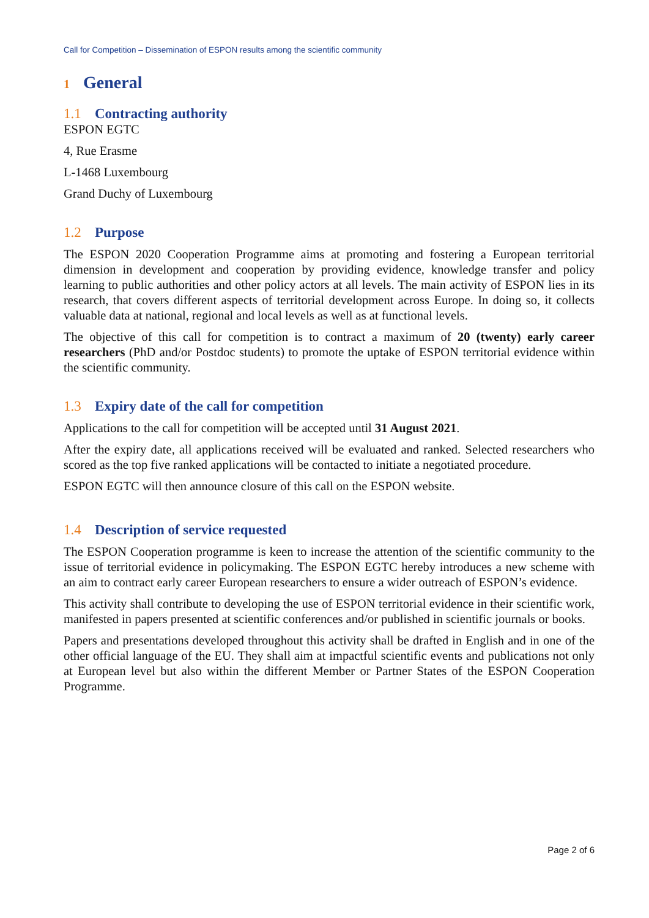Call for Competition – Dissemination of ESPON results among the scientific community
1 General
1.1 Contracting authority
ESPON EGTC
4, Rue Erasme
L-1468 Luxembourg
Grand Duchy of Luxembourg
1.2 Purpose
The ESPON 2020 Cooperation Programme aims at promoting and fostering a European territorial dimension in development and cooperation by providing evidence, knowledge transfer and policy learning to public authorities and other policy actors at all levels. The main activity of ESPON lies in its research, that covers different aspects of territorial development across Europe. In doing so, it collects valuable data at national, regional and local levels as well as at functional levels.
The objective of this call for competition is to contract a maximum of 20 (twenty) early career researchers (PhD and/or Postdoc students) to promote the uptake of ESPON territorial evidence within the scientific community.
1.3 Expiry date of the call for competition
Applications to the call for competition will be accepted until 31 August 2021.
After the expiry date, all applications received will be evaluated and ranked. Selected researchers who scored as the top five ranked applications will be contacted to initiate a negotiated procedure.
ESPON EGTC will then announce closure of this call on the ESPON website.
1.4 Description of service requested
The ESPON Cooperation programme is keen to increase the attention of the scientific community to the issue of territorial evidence in policymaking. The ESPON EGTC hereby introduces a new scheme with an aim to contract early career European researchers to ensure a wider outreach of ESPON’s evidence.
This activity shall contribute to developing the use of ESPON territorial evidence in their scientific work, manifested in papers presented at scientific conferences and/or published in scientific journals or books.
Papers and presentations developed throughout this activity shall be drafted in English and in one of the other official language of the EU. They shall aim at impactful scientific events and publications not only at European level but also within the different Member or Partner States of the ESPON Cooperation Programme.
Page 2 of 6